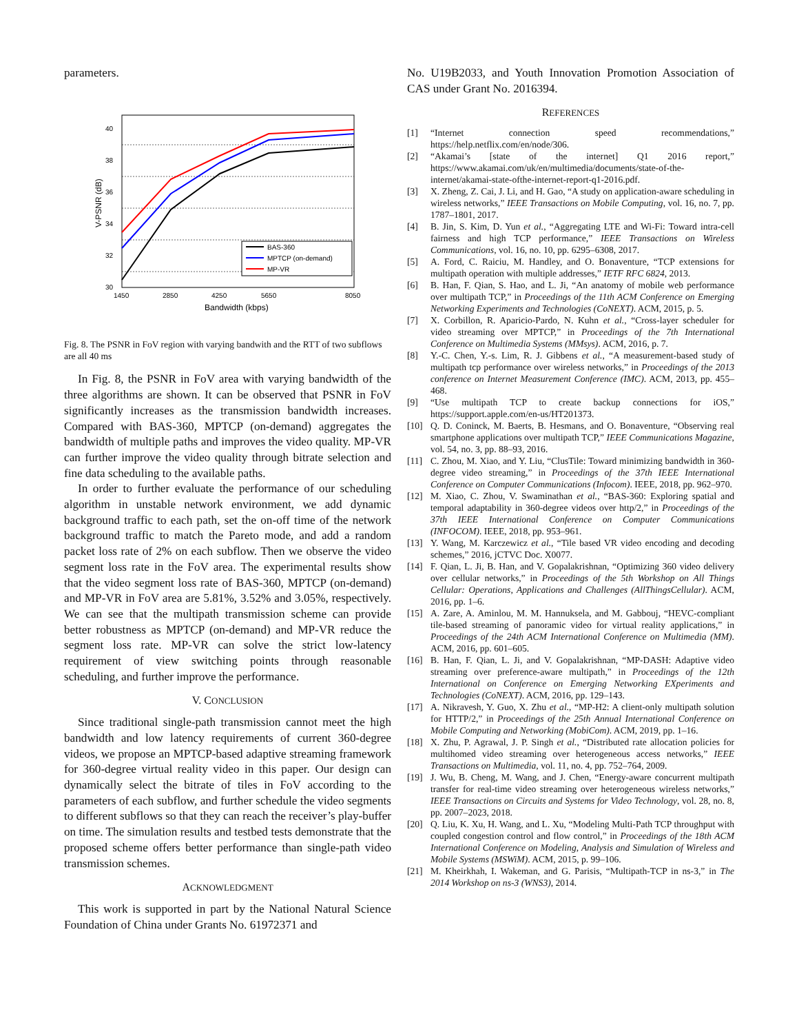parameters.
40
38
36
34
32
30
1450
2850
4250
5650
8050
Bandwidth (kbps)
V-PSNR (dB)
BAS-360
MPTCP (on-demand)
MP-VR
Fig. 8. The PSNR in FoV region with varying bandwith and the RTT of two subflows are all 40 ms
In Fig. 8, the PSNR in FoV area with varying bandwidth of the three algorithms are shown. It can be observed that PSNR in FoV significantly increases as the transmission bandwidth increases. Compared with BAS-360, MPTCP (on-demand) aggregates the bandwidth of multiple paths and improves the video quality. MP-VR can further improve the video quality through bitrate selection and fine data scheduling to the available paths.
In order to further evaluate the performance of our scheduling algorithm in unstable network environment, we add dynamic background traffic to each path, set the on-off time of the network background traffic to match the Pareto mode, and add a random packet loss rate of 2% on each subflow. Then we observe the video segment loss rate in the FoV area. The experimental results show that the video segment loss rate of BAS-360, MPTCP (on-demand) and MP-VR in FoV area are 5.81%, 3.52% and 3.05%, respectively. We can see that the multipath transmission scheme can provide better robustness as MPTCP (on-demand) and MP-VR reduce the segment loss rate. MP-VR can solve the strict low-latency requirement of view switching points through reasonable scheduling, and further improve the performance.
V. CONCLUSION
Since traditional single-path transmission cannot meet the high bandwidth and low latency requirements of current 360-degree videos, we propose an MPTCP-based adaptive streaming framework for 360-degree virtual reality video in this paper. Our design can dynamically select the bitrate of tiles in FoV according to the parameters of each subflow, and further schedule the video segments to different subflows so that they can reach the receiver’s play-buffer on time. The simulation results and testbed tests demonstrate that the proposed scheme offers better performance than single-path video transmission schemes.
ACKNOWLEDGMENT
This work is supported in part by the National Natural Science Foundation of China under Grants No. 61972371 and
No. U19B2033, and Youth Innovation Promotion Association of CAS under Grant No. 2016394.
REFERENCES
[1] “Internet connection speed recommendations,” https://help.netflix.com/en/node/306.
[2] “Akamai’s [state of the internet] Q1 2016 report,” https://www.akamai.com/uk/en/multimedia/documents/state-of-the-internet/akamai-state-ofthe-internet-report-q1-2016.pdf.
[3] X. Zheng, Z. Cai, J. Li, and H. Gao, “A study on application-aware scheduling in wireless networks,” IEEE Transactions on Mobile Computing, vol. 16, no. 7, pp. 1787–1801, 2017.
[4] B. Jin, S. Kim, D. Yun et al., “Aggregating LTE and Wi-Fi: Toward intra-cell fairness and high TCP performance,” IEEE Transactions on Wireless Communications, vol. 16, no. 10, pp. 6295–6308, 2017.
[5] A. Ford, C. Raiciu, M. Handley, and O. Bonaventure, “TCP extensions for multipath operation with multiple addresses,” IETF RFC 6824, 2013.
[6] B. Han, F. Qian, S. Hao, and L. Ji, “An anatomy of mobile web performance over multipath TCP,” in Proceedings of the 11th ACM Conference on Emerging Networking Experiments and Technologies (CoNEXT). ACM, 2015, p. 5.
[7] X. Corbillon, R. Aparicio-Pardo, N. Kuhn et al., “Cross-layer scheduler for video streaming over MPTCP,” in Proceedings of the 7th International Conference on Multimedia Systems (MMsys). ACM, 2016, p. 7.
[8] Y.-C. Chen, Y.-s. Lim, R. J. Gibbens et al., “A measurement-based study of multipath tcp performance over wireless networks,” in Proceedings of the 2013 conference on Internet Measurement Conference (IMC). ACM, 2013, pp. 455–468.
[9] “Use multipath TCP to create backup connections for iOS,” https://support.apple.com/en-us/HT201373.
[10] Q. D. Coninck, M. Baerts, B. Hesmans, and O. Bonaventure, “Observing real smartphone applications over multipath TCP,” IEEE Communications Magazine, vol. 54, no. 3, pp. 88–93, 2016.
[11] C. Zhou, M. Xiao, and Y. Liu, “ClusTile: Toward minimizing bandwidth in 360-degree video streaming,” in Proceedings of the 37th IEEE International Conference on Computer Communications (Infocom). IEEE, 2018, pp. 962–970.
[12] M. Xiao, C. Zhou, V. Swaminathan et al., “BAS-360: Exploring spatial and temporal adaptability in 360-degree videos over http/2,” in Proceedings of the 37th IEEE International Conference on Computer Communications (INFOCOM). IEEE, 2018, pp. 953–961.
[13] Y. Wang, M. Karczewicz et al., “Tile based VR video encoding and decoding schemes,” 2016, jCTVC Doc. X0077.
[14] F. Qian, L. Ji, B. Han, and V. Gopalakrishnan, “Optimizing 360 video delivery over cellular networks,” in Proceedings of the 5th Workshop on All Things Cellular: Operations, Applications and Challenges (AllThingsCellular). ACM, 2016, pp. 1–6.
[15] A. Zare, A. Aminlou, M. M. Hannuksela, and M. Gabbouj, “HEVC-compliant tile-based streaming of panoramic video for virtual reality applications,” in Proceedings of the 24th ACM International Conference on Multimedia (MM). ACM, 2016, pp. 601–605.
[16] B. Han, F. Qian, L. Ji, and V. Gopalakrishnan, “MP-DASH: Adaptive video streaming over preference-aware multipath,” in Proceedings of the 12th International on Conference on Emerging Networking EXperiments and Technologies (CoNEXT). ACM, 2016, pp. 129–143.
[17] A. Nikravesh, Y. Guo, X. Zhu et al., “MP-H2: A client-only multipath solution for HTTP/2,” in Proceedings of the 25th Annual International Conference on Mobile Computing and Networking (MobiCom). ACM, 2019, pp. 1–16.
[18] X. Zhu, P. Agrawal, J. P. Singh et al., “Distributed rate allocation policies for multihomed video streaming over heterogeneous access networks,” IEEE Transactions on Multimedia, vol. 11, no. 4, pp. 752–764, 2009.
[19] J. Wu, B. Cheng, M. Wang, and J. Chen, “Energy-aware concurrent multipath transfer for real-time video streaming over heterogeneous wireless networks,” IEEE Transactions on Circuits and Systems for Video Technology, vol. 28, no. 8, pp. 2007–2023, 2018.
[20] Q. Liu, K. Xu, H. Wang, and L. Xu, “Modeling Multi-Path TCP throughput with coupled congestion control and flow control,” in Proceedings of the 18th ACM International Conference on Modeling, Analysis and Simulation of Wireless and Mobile Systems (MSWiM). ACM, 2015, p. 99–106.
[21] M. Kheirkhah, I. Wakeman, and G. Parisis, “Multipath-TCP in ns-3,” in The 2014 Workshop on ns-3 (WNS3), 2014.